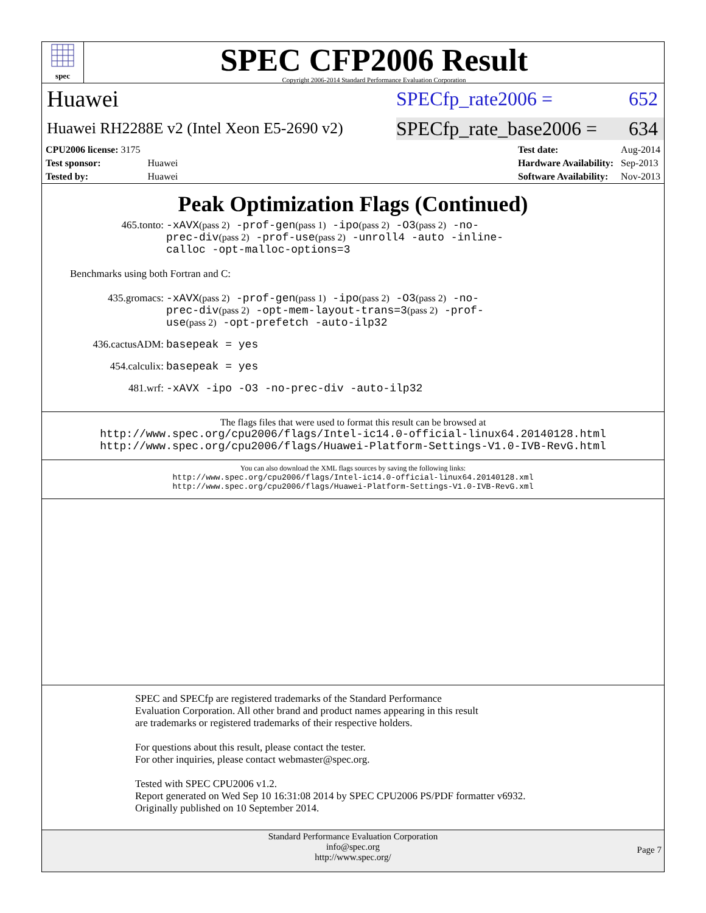spec
SPEC CFP2006 Result
Copyright 2006-2014 Standard Performance Evaluation Corporation
Huawei
SPECfp_rate2006 = 652
Huawei RH2288E v2 (Intel Xeon E5-2690 v2)
SPECfp_rate_base2006 = 634
| CPU2006 license: 3175 | |
| Test sponsor: | Huawei |
| Tested by: | Huawei |
| Test date: | Aug-2014 |
| Hardware Availability: | Sep-2013 |
| Software Availability: | Nov-2013 |
Peak Optimization Flags (Continued)
465.tonto: -xAVX(pass 2) -prof-gen(pass 1) -ipo(pass 2) -O3(pass 2) -no-prec-div(pass 2) -prof-use(pass 2) -unroll4 -auto -inline-calloc -opt-malloc-options=3
Benchmarks using both Fortran and C:
435.gromacs: -xAVX(pass 2) -prof-gen(pass 1) -ipo(pass 2) -O3(pass 2) -no-prec-div(pass 2) -opt-mem-layout-trans=3(pass 2) -prof-use(pass 2) -opt-prefetch -auto-ilp32
436.cactusADM: basepeak = yes
454.calculix: basepeak = yes
481.wrf: -xAVX -ipo -O3 -no-prec-div -auto-ilp32
The flags files that were used to format this result can be browsed at
http://www.spec.org/cpu2006/flags/Intel-ic14.0-official-linux64.20140128.html
http://www.spec.org/cpu2006/flags/Huawei-Platform-Settings-V1.0-IVB-RevG.html
You can also download the XML flags sources by saving the following links:
http://www.spec.org/cpu2006/flags/Intel-ic14.0-official-linux64.20140128.xml
http://www.spec.org/cpu2006/flags/Huawei-Platform-Settings-V1.0-IVB-RevG.xml
SPEC and SPECfp are registered trademarks of the Standard Performance Evaluation Corporation. All other brand and product names appearing in this result are trademarks or registered trademarks of their respective holders.
For questions about this result, please contact the tester.
For other inquiries, please contact webmaster@spec.org.
Tested with SPEC CPU2006 v1.2.
Report generated on Wed Sep 10 16:31:08 2014 by SPEC CPU2006 PS/PDF formatter v6932.
Originally published on 10 September 2014.
Standard Performance Evaluation Corporation
info@spec.org
http://www.spec.org/
Page 7